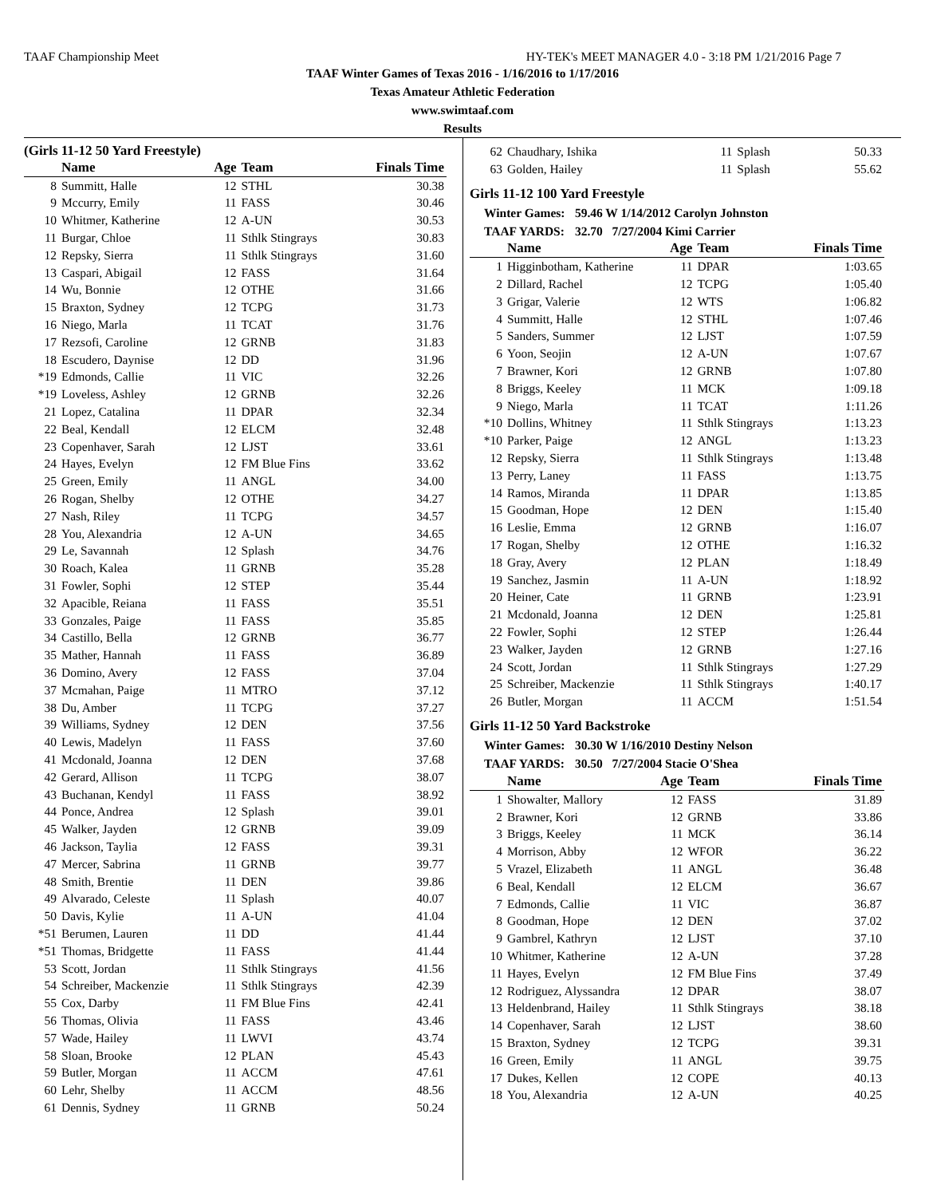TAAF Championship Meet HY-TEK's MEET MANAGER 4.0 - 3:18 PM 1/21/2016 Page 7
TAAF Winter Games of Texas 2016 - 1/16/2016 to 1/17/2016
Texas Amateur Athletic Federation
www.swimtaaf.com
Results
(Girls 11-12 50 Yard Freestyle)
| | Name | Age | Team | Finals Time |
| --- | --- | --- | --- | --- |
| 8 | Summitt, Halle | 12 | STHL | 30.38 |
| 9 | Mccurry, Emily | 11 | FASS | 30.46 |
| 10 | Whitmer, Katherine | 12 | A-UN | 30.53 |
| 11 | Burgar, Chloe | 11 | Sthlk Stingrays | 30.83 |
| 12 | Repsky, Sierra | 11 | Sthlk Stingrays | 31.60 |
| 13 | Caspari, Abigail | 12 | FASS | 31.64 |
| 14 | Wu, Bonnie | 12 | OTHE | 31.66 |
| 15 | Braxton, Sydney | 12 | TCPG | 31.73 |
| 16 | Niego, Marla | 11 | TCAT | 31.76 |
| 17 | Rezsofi, Caroline | 12 | GRNB | 31.83 |
| 18 | Escudero, Daynise | 12 | DD | 31.96 |
| *19 | Edmonds, Callie | 11 | VIC | 32.26 |
| *19 | Loveless, Ashley | 12 | GRNB | 32.26 |
| 21 | Lopez, Catalina | 11 | DPAR | 32.34 |
| 22 | Beal, Kendall | 12 | ELCM | 32.48 |
| 23 | Copenhaver, Sarah | 12 | LJST | 33.61 |
| 24 | Hayes, Evelyn | 12 | FM Blue Fins | 33.62 |
| 25 | Green, Emily | 11 | ANGL | 34.00 |
| 26 | Rogan, Shelby | 12 | OTHE | 34.27 |
| 27 | Nash, Riley | 11 | TCPG | 34.57 |
| 28 | You, Alexandria | 12 | A-UN | 34.65 |
| 29 | Le, Savannah | 12 | Splash | 34.76 |
| 30 | Roach, Kalea | 11 | GRNB | 35.28 |
| 31 | Fowler, Sophi | 12 | STEP | 35.44 |
| 32 | Apacible, Reiana | 11 | FASS | 35.51 |
| 33 | Gonzales, Paige | 11 | FASS | 35.85 |
| 34 | Castillo, Bella | 12 | GRNB | 36.77 |
| 35 | Mather, Hannah | 11 | FASS | 36.89 |
| 36 | Domino, Avery | 12 | FASS | 37.04 |
| 37 | Mcmahan, Paige | 11 | MTRO | 37.12 |
| 38 | Du, Amber | 11 | TCPG | 37.27 |
| 39 | Williams, Sydney | 12 | DEN | 37.56 |
| 40 | Lewis, Madelyn | 11 | FASS | 37.60 |
| 41 | Mcdonald, Joanna | 12 | DEN | 37.68 |
| 42 | Gerard, Allison | 11 | TCPG | 38.07 |
| 43 | Buchanan, Kendyl | 11 | FASS | 38.92 |
| 44 | Ponce, Andrea | 12 | Splash | 39.01 |
| 45 | Walker, Jayden | 12 | GRNB | 39.09 |
| 46 | Jackson, Taylia | 12 | FASS | 39.31 |
| 47 | Mercer, Sabrina | 11 | GRNB | 39.77 |
| 48 | Smith, Brentie | 11 | DEN | 39.86 |
| 49 | Alvarado, Celeste | 11 | Splash | 40.07 |
| 50 | Davis, Kylie | 11 | A-UN | 41.04 |
| *51 | Berumen, Lauren | 11 | DD | 41.44 |
| *51 | Thomas, Bridgette | 11 | FASS | 41.44 |
| 53 | Scott, Jordan | 11 | Sthlk Stingrays | 41.56 |
| 54 | Schreiber, Mackenzie | 11 | Sthlk Stingrays | 42.39 |
| 55 | Cox, Darby | 11 | FM Blue Fins | 42.41 |
| 56 | Thomas, Olivia | 11 | FASS | 43.46 |
| 57 | Wade, Hailey | 11 | LWVI | 43.74 |
| 58 | Sloan, Brooke | 12 | PLAN | 45.43 |
| 59 | Butler, Morgan | 11 | ACCM | 47.61 |
| 60 | Lehr, Shelby | 11 | ACCM | 48.56 |
| 61 | Dennis, Sydney | 11 | GRNB | 50.24 |
| 62 | Chaudhary, Ishika | 11 | Splash | 50.33 |
| 63 | Golden, Hailey | 11 | Splash | 55.62 |
Girls 11-12 100 Yard Freestyle
Winter Games: 59.46 W 1/14/2012 Carolyn Johnston
TAAF YARDS: 32.70 7/27/2004 Kimi Carrier
| | Name | Age | Team | Finals Time |
| --- | --- | --- | --- | --- |
| 1 | Higginbotham, Katherine | 11 | DPAR | 1:03.65 |
| 2 | Dillard, Rachel | 12 | TCPG | 1:05.40 |
| 3 | Grigar, Valerie | 12 | WTS | 1:06.82 |
| 4 | Summitt, Halle | 12 | STHL | 1:07.46 |
| 5 | Sanders, Summer | 12 | LJST | 1:07.59 |
| 6 | Yoon, Seojin | 12 | A-UN | 1:07.67 |
| 7 | Brawner, Kori | 12 | GRNB | 1:07.80 |
| 8 | Briggs, Keeley | 11 | MCK | 1:09.18 |
| 9 | Niego, Marla | 11 | TCAT | 1:11.26 |
| *10 | Dollins, Whitney | 11 | Sthlk Stingrays | 1:13.23 |
| *10 | Parker, Paige | 12 | ANGL | 1:13.23 |
| 12 | Repsky, Sierra | 11 | Sthlk Stingrays | 1:13.48 |
| 13 | Perry, Laney | 11 | FASS | 1:13.75 |
| 14 | Ramos, Miranda | 11 | DPAR | 1:13.85 |
| 15 | Goodman, Hope | 12 | DEN | 1:15.40 |
| 16 | Leslie, Emma | 12 | GRNB | 1:16.07 |
| 17 | Rogan, Shelby | 12 | OTHE | 1:16.32 |
| 18 | Gray, Avery | 12 | PLAN | 1:18.49 |
| 19 | Sanchez, Jasmin | 11 | A-UN | 1:18.92 |
| 20 | Heiner, Cate | 11 | GRNB | 1:23.91 |
| 21 | Mcdonald, Joanna | 12 | DEN | 1:25.81 |
| 22 | Fowler, Sophi | 12 | STEP | 1:26.44 |
| 23 | Walker, Jayden | 12 | GRNB | 1:27.16 |
| 24 | Scott, Jordan | 11 | Sthlk Stingrays | 1:27.29 |
| 25 | Schreiber, Mackenzie | 11 | Sthlk Stingrays | 1:40.17 |
| 26 | Butler, Morgan | 11 | ACCM | 1:51.54 |
Girls 11-12 50 Yard Backstroke
Winter Games: 30.30 W 1/16/2010 Destiny Nelson
TAAF YARDS: 30.50 7/27/2004 Stacie O'Shea
| | Name | Age | Team | Finals Time |
| --- | --- | --- | --- | --- |
| 1 | Showalter, Mallory | 12 | FASS | 31.89 |
| 2 | Brawner, Kori | 12 | GRNB | 33.86 |
| 3 | Briggs, Keeley | 11 | MCK | 36.14 |
| 4 | Morrison, Abby | 12 | WFOR | 36.22 |
| 5 | Vrazel, Elizabeth | 11 | ANGL | 36.48 |
| 6 | Beal, Kendall | 12 | ELCM | 36.67 |
| 7 | Edmonds, Callie | 11 | VIC | 36.87 |
| 8 | Goodman, Hope | 12 | DEN | 37.02 |
| 9 | Gambrel, Kathryn | 12 | LJST | 37.10 |
| 10 | Whitmer, Katherine | 12 | A-UN | 37.28 |
| 11 | Hayes, Evelyn | 12 | FM Blue Fins | 37.49 |
| 12 | Rodriguez, Alyssandra | 12 | DPAR | 38.07 |
| 13 | Heldenbrand, Hailey | 11 | Sthlk Stingrays | 38.18 |
| 14 | Copenhaver, Sarah | 12 | LJST | 38.60 |
| 15 | Braxton, Sydney | 12 | TCPG | 39.31 |
| 16 | Green, Emily | 11 | ANGL | 39.75 |
| 17 | Dukes, Kellen | 12 | COPE | 40.13 |
| 18 | You, Alexandria | 12 | A-UN | 40.25 |